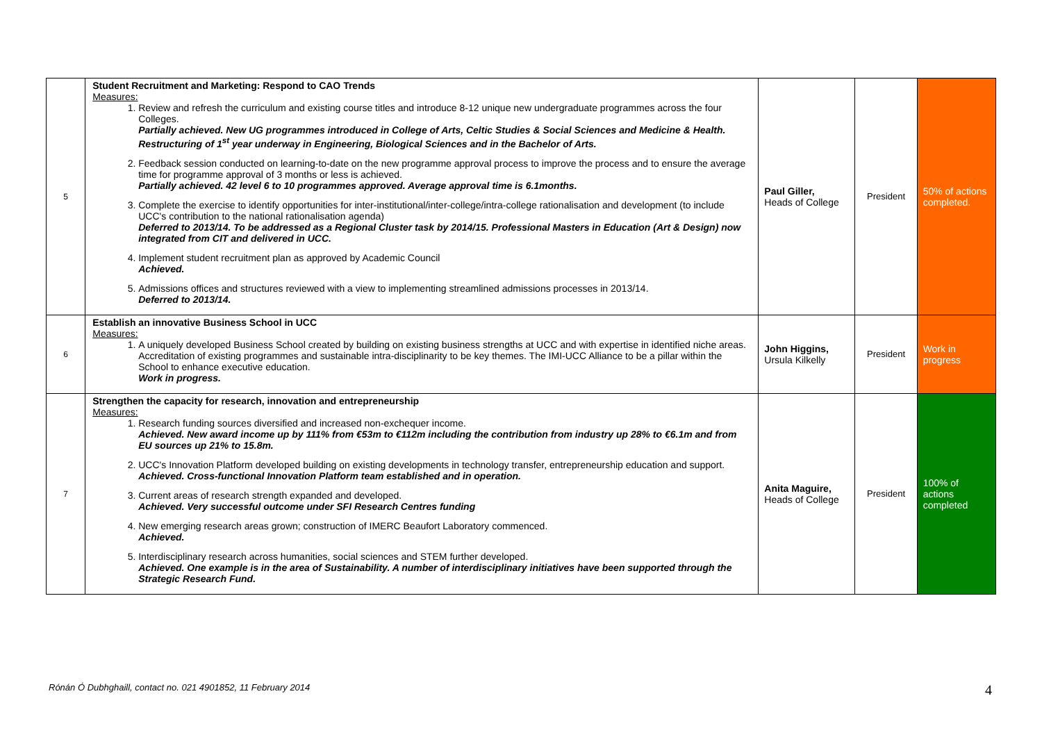| 5 | Student Recruitment and Marketing: Respond to CAO Trends Measures: 1. Review and refresh the curriculum and existing course titles and introduce 8-12 unique new undergraduate programmes across the four Colleges. Partially achieved. New UG programmes introduced in College of Arts, Celtic Studies & Social Sciences and Medicine & Health. Restructuring of 1<sup>st</sup> year underway in Engineering, Biological Sciences and in the Bachelor of Arts. 2. Feedback session conducted on learning-to-date on the new programme approval process to improve the process and to ensure the average time for programme approval of 3 months or less is achieved. Partially achieved. 42 level 6 to 10 programmes approved. Average approval time is 6.1months. 3. Complete the exercise to identify opportunities for inter-institutional/inter-college/intra-college rationalisation and development (to include UCC's contribution to the national rationalisation agenda) Deferred to 2013/14. To be addressed as a Regional Cluster task by 2014/15. Professional Masters in Education (Art & Design) now integrated from CIT and delivered in UCC. 4. Implement student recruitment plan as approved by Academic Council Achieved. 5. Admissions offices and structures reviewed with a view to implementing streamlined admissions processes in 2013/14. Deferred to 2013/14. | Paul Giller, Heads of College | President | 50% of actions completed. |
| 6 | Establish an innovative Business School in UCC Measures: 1. A uniquely developed Business School created by building on existing business strengths at UCC and with expertise in identified niche areas. Accreditation of existing programmes and sustainable intra-disciplinarity to be key themes. The IMI-UCC Alliance to be a pillar within the School to enhance executive education. Work in progress. | John Higgins, Ursula Kilkelly | President | Work in progress |
| 7 | Strengthen the capacity for research, innovation and entrepreneurship Measures: 1. Research funding sources diversified and increased non-exchequer income. Achieved. New award income up by 111% from €53m to €112m including the contribution from industry up 28% to €6.1m and from EU sources up 21% to 15.8m. 2. UCC's Innovation Platform developed building on existing developments in technology transfer, entrepreneurship education and support. Achieved. Cross-functional Innovation Platform team established and in operation. 3. Current areas of research strength expanded and developed. Achieved. Very successful outcome under SFI Research Centres funding 4. New emerging research areas grown; construction of IMERC Beaufort Laboratory commenced. Achieved. 5. Interdisciplinary research across humanities, social sciences and STEM further developed. Achieved. One example is in the area of Sustainability. A number of interdisciplinary initiatives have been supported through the Strategic Research Fund. | Anita Maguire, Heads of College | President | 100% of actions completed |
Rónán Ó Dubhghaill, contact no. 021 4901852, 11 February 2014
4